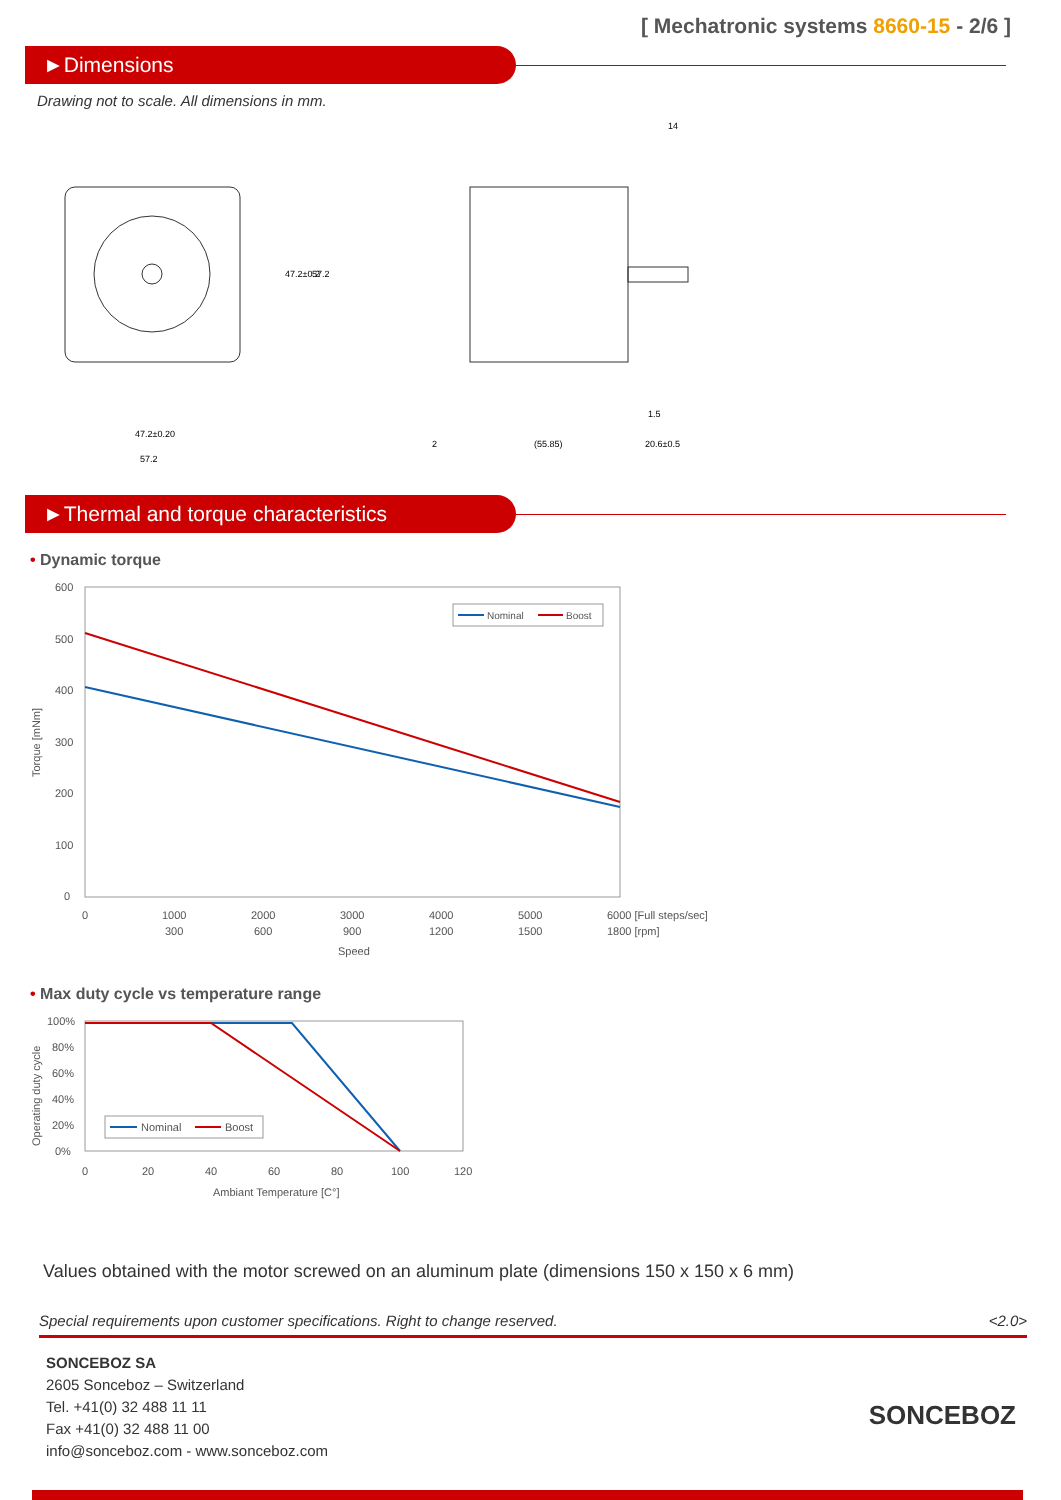[ Mechatronic systems 8660-15 - 2/6 ]
►Dimensions
Drawing not to scale. All dimensions in mm.
47.2±0.2
57.2
47.2±0.20
57.2
14
1.5
(55.85)
20.6±0.5
2
►Thermal and torque characteristics
• Dynamic torque
600
500
400
300
200
100
0
0
1000
2000
3000
4000
5000
6000 [Full steps/sec]
300
600
900
1200
1500
1800 [rpm]
Speed
Torque [mNm]
Nominal
Boost
• Max duty cycle vs temperature range
100%
80%
60%
40%
20%
0%
0
20
40
60
80
100
120
Ambiant Temperature [C°]
Operating duty cycle
Nominal
Boost
Values obtained with the motor screwed on an aluminum plate (dimensions 150 x 150 x 6 mm)
Special requirements upon customer specifications. Right to change reserved. <2.0>
SONCEBOZ SA
2605 Sonceboz – Switzerland
Tel. +41(0) 32 488 11 11
Fax +41(0) 32 488 11 00
info@sonceboz.com - www.sonceboz.com
SONCEBOZ